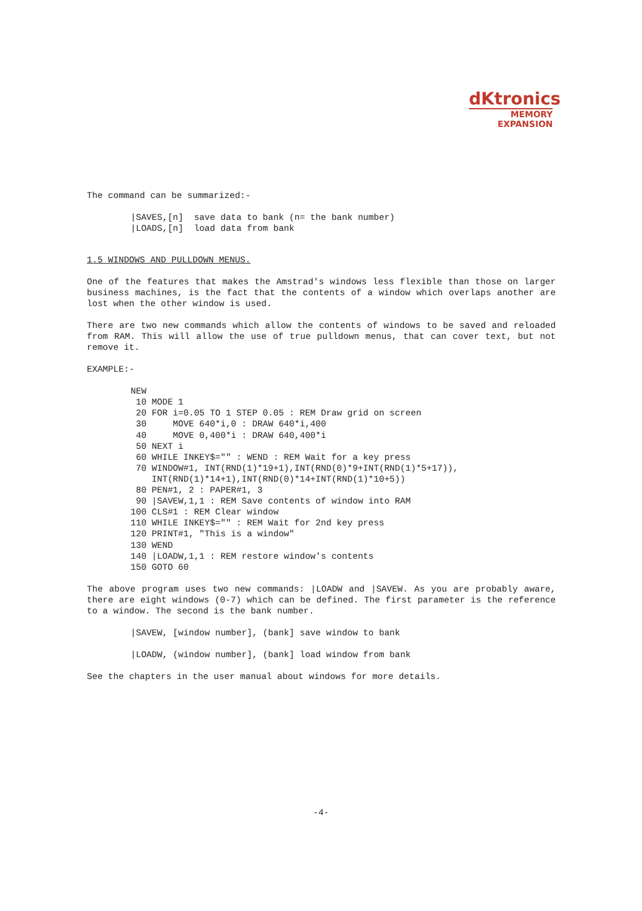dKtronics
MEMORY
EXPANSION
The command can be summarized:-
|SAVES,[n]  save data to bank (n= the bank number)
|LOADS,[n]  load data from bank
1.5 WINDOWS AND PULLDOWN MENUS.
One of the features that makes the Amstrad's windows less flexible than those on larger business machines, is the fact that the contents of a window which overlaps another are lost when the other window is used.
There are two new commands which allow the contents of windows to be saved and reloaded from RAM. This will allow the use of true pulldown menus, that can cover text, but not remove it.
EXAMPLE:-
NEW
 10 MODE 1
 20 FOR i=0.05 TO 1 STEP 0.05 : REM Draw grid on screen
 30     MOVE 640*i,0 : DRAW 640*i,400
 40     MOVE 0,400*i : DRAW 640,400*i
 50 NEXT i
 60 WHILE INKEY$="" : WEND : REM Wait for a key press
 70 WINDOW#1, INT(RND(1)*19+1),INT(RND(0)*9+INT(RND(1)*5+17)),
    INT(RND(1)*14+1),INT(RND(0)*14+INT(RND(1)*10+5))
 80 PEN#1, 2 : PAPER#1, 3
 90 |SAVEW,1,1 : REM Save contents of window into RAM
100 CLS#1 : REM Clear window
110 WHILE INKEY$="" : REM Wait for 2nd key press
120 PRINT#1, "This is a window"
130 WEND
140 |LOADW,1,1 : REM restore window's contents
150 GOTO 60
The above program uses two new commands: |LOADW and |SAVEW. As you are probably aware, there are eight windows (0-7) which can be defined. The first parameter is the reference to a window. The second is the bank number.
|SAVEW, [window number], (bank] save window to bank
|LOADW, (window number], (bank] load window from bank
See the chapters in the user manual about windows for more details.
-4-